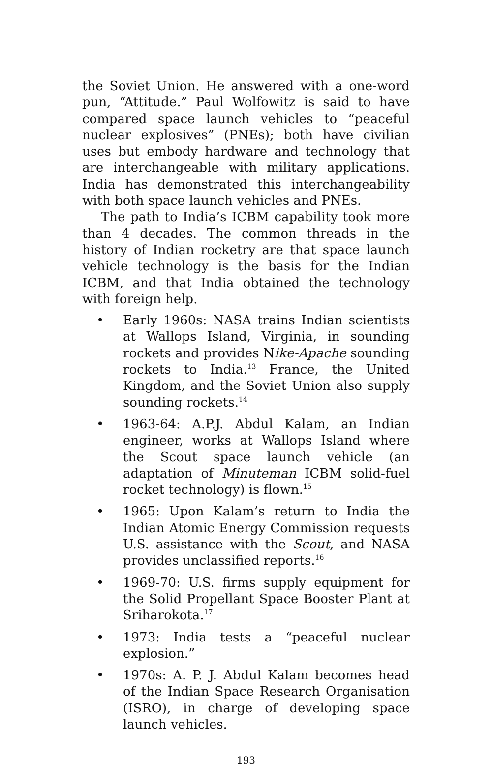the Soviet Union. He answered with a one-word pun, “Attitude.” Paul Wolfowitz is said to have compared space launch vehicles to “peaceful nuclear explosives” (PNEs); both have civilian uses but embody hardware and technology that are interchangeable with military applications. India has demonstrated this interchangeability with both space launch vehicles and PNEs.
The path to India’s ICBM capability took more than 4 decades. The common threads in the history of Indian rocketry are that space launch vehicle technology is the basis for the Indian ICBM, and that India obtained the technology with foreign help.
• Early 1960s: NASA trains Indian scientists at Wallops Island, Virginia, in sounding rockets and provides Nike-Apache sounding rockets to India.<sup>13</sup> France, the United Kingdom, and the Soviet Union also supply sounding rockets.<sup>14</sup>
• 1963-64: A.P.J. Abdul Kalam, an Indian engineer, works at Wallops Island where the Scout space launch vehicle (an adaptation of Minuteman ICBM solid-fuel rocket technology) is flown.<sup>15</sup>
• 1965: Upon Kalam’s return to India the Indian Atomic Energy Commission requests U.S. assistance with the Scout, and NASA provides unclassified reports.<sup>16</sup>
• 1969-70: U.S. firms supply equipment for the Solid Propellant Space Booster Plant at Sriharokota.<sup>17</sup>
• 1973: India tests a “peaceful nuclear explosion.”
• 1970s: A. P. J. Abdul Kalam becomes head of the Indian Space Research Organisation (ISRO), in charge of developing space launch vehicles.
193